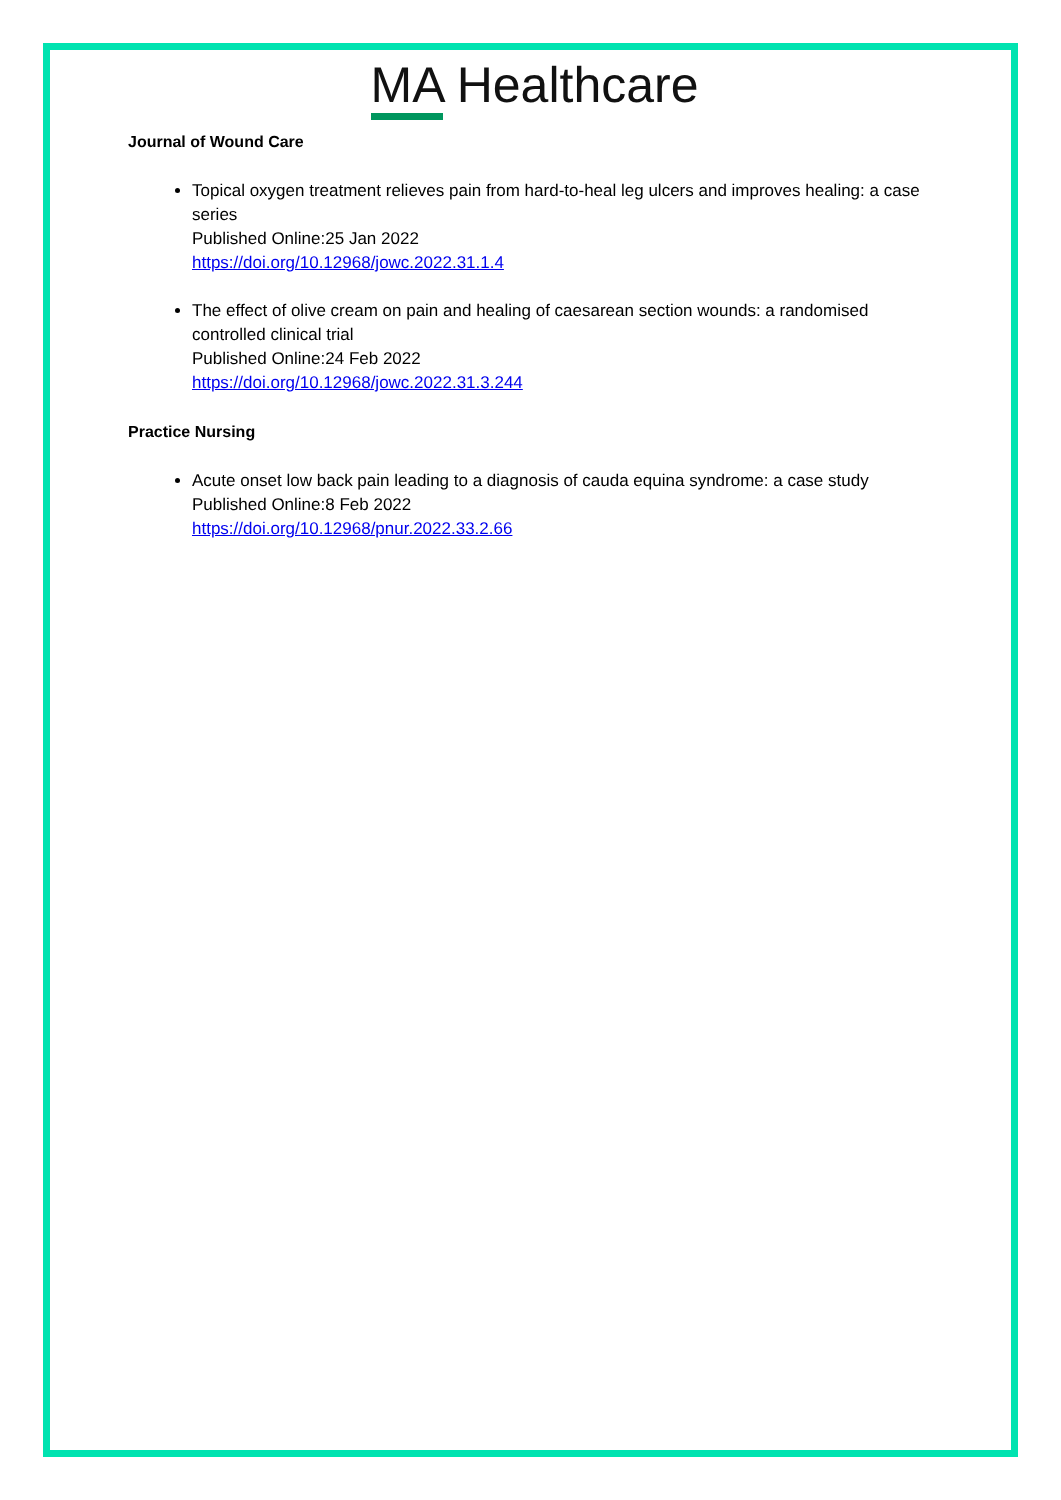MA Healthcare
Journal of Wound Care
Topical oxygen treatment relieves pain from hard-to-heal leg ulcers and improves healing: a case series
Published Online:25 Jan 2022
https://doi.org/10.12968/jowc.2022.31.1.4
The effect of olive cream on pain and healing of caesarean section wounds: a randomised controlled clinical trial
Published Online:24 Feb 2022
https://doi.org/10.12968/jowc.2022.31.3.244
Practice Nursing
Acute onset low back pain leading to a diagnosis of cauda equina syndrome: a case study
Published Online:8 Feb 2022
https://doi.org/10.12968/pnur.2022.33.2.66